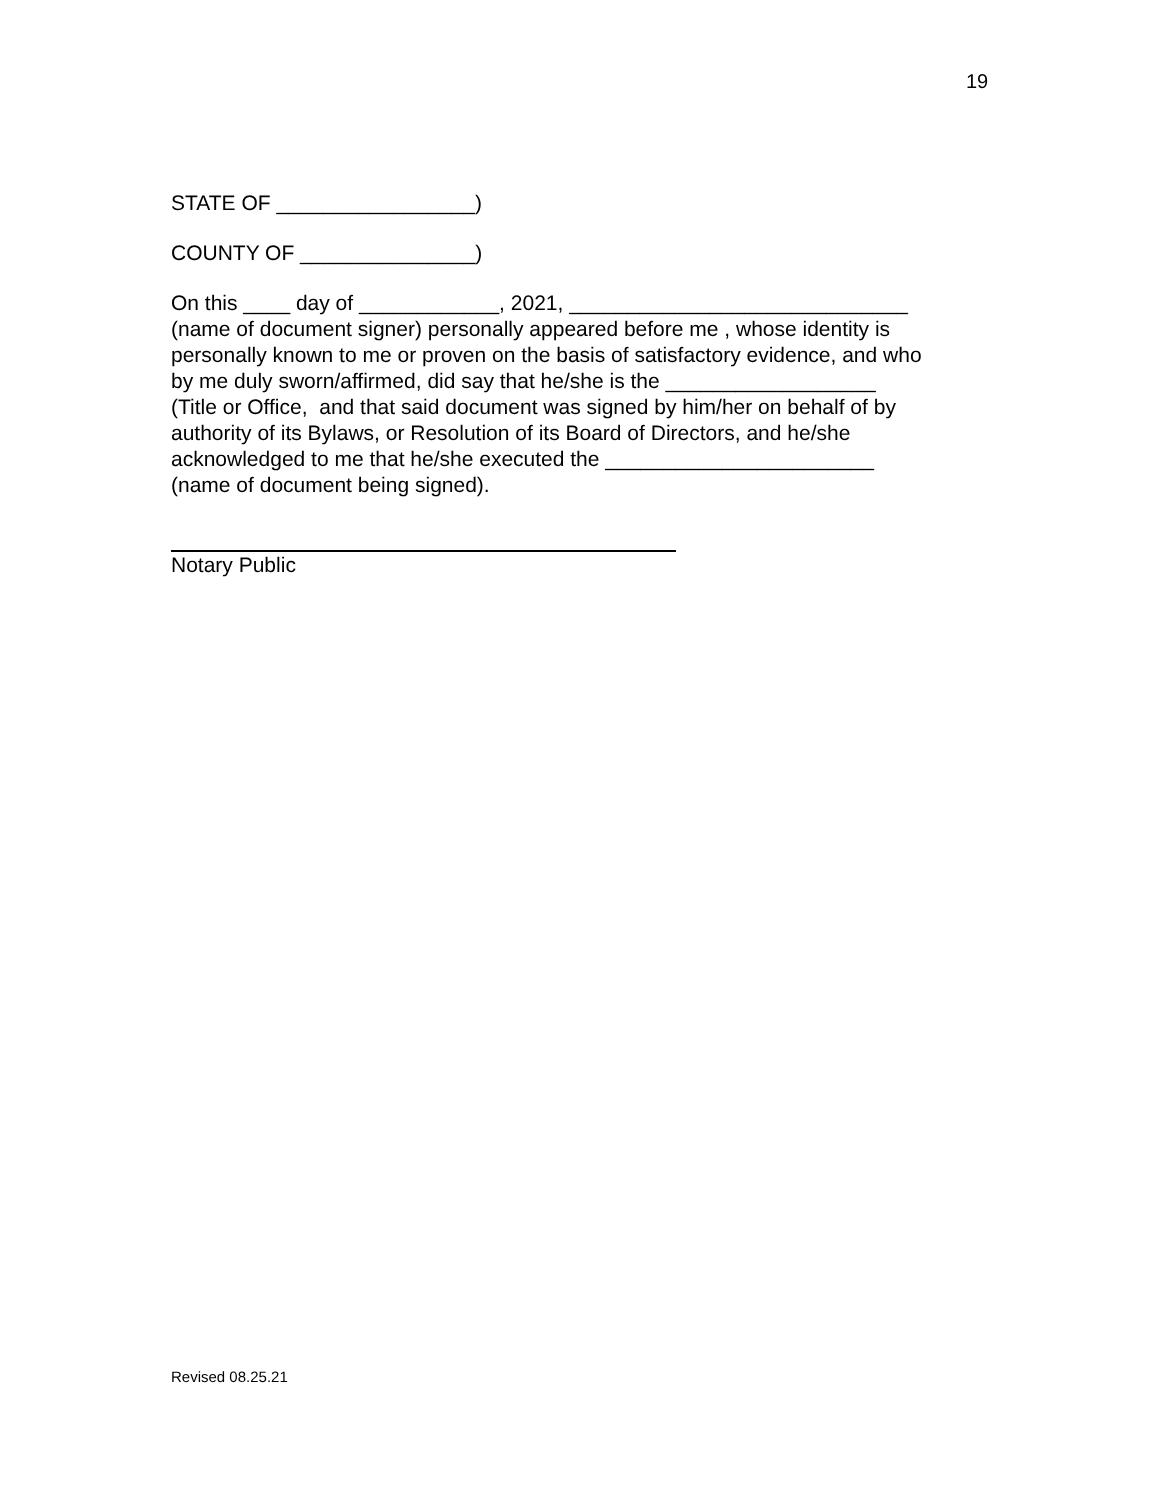19
STATE OF _________________)
COUNTY OF _______________)
On this ____ day of ____________, 2021, _____________________________
(name of document signer) personally appeared before me , whose identity is
personally known to me or proven on the basis of satisfactory evidence, and who
by me duly sworn/affirmed, did say that he/she is the __________________
(Title or Office, and that said document was signed by him/her on behalf of by
authority of its Bylaws, or Resolution of its Board of Directors, and he/she
acknowledged to me that he/she executed the _______________________
(name of document being signed).
Notary Public
Revised 08.25.21